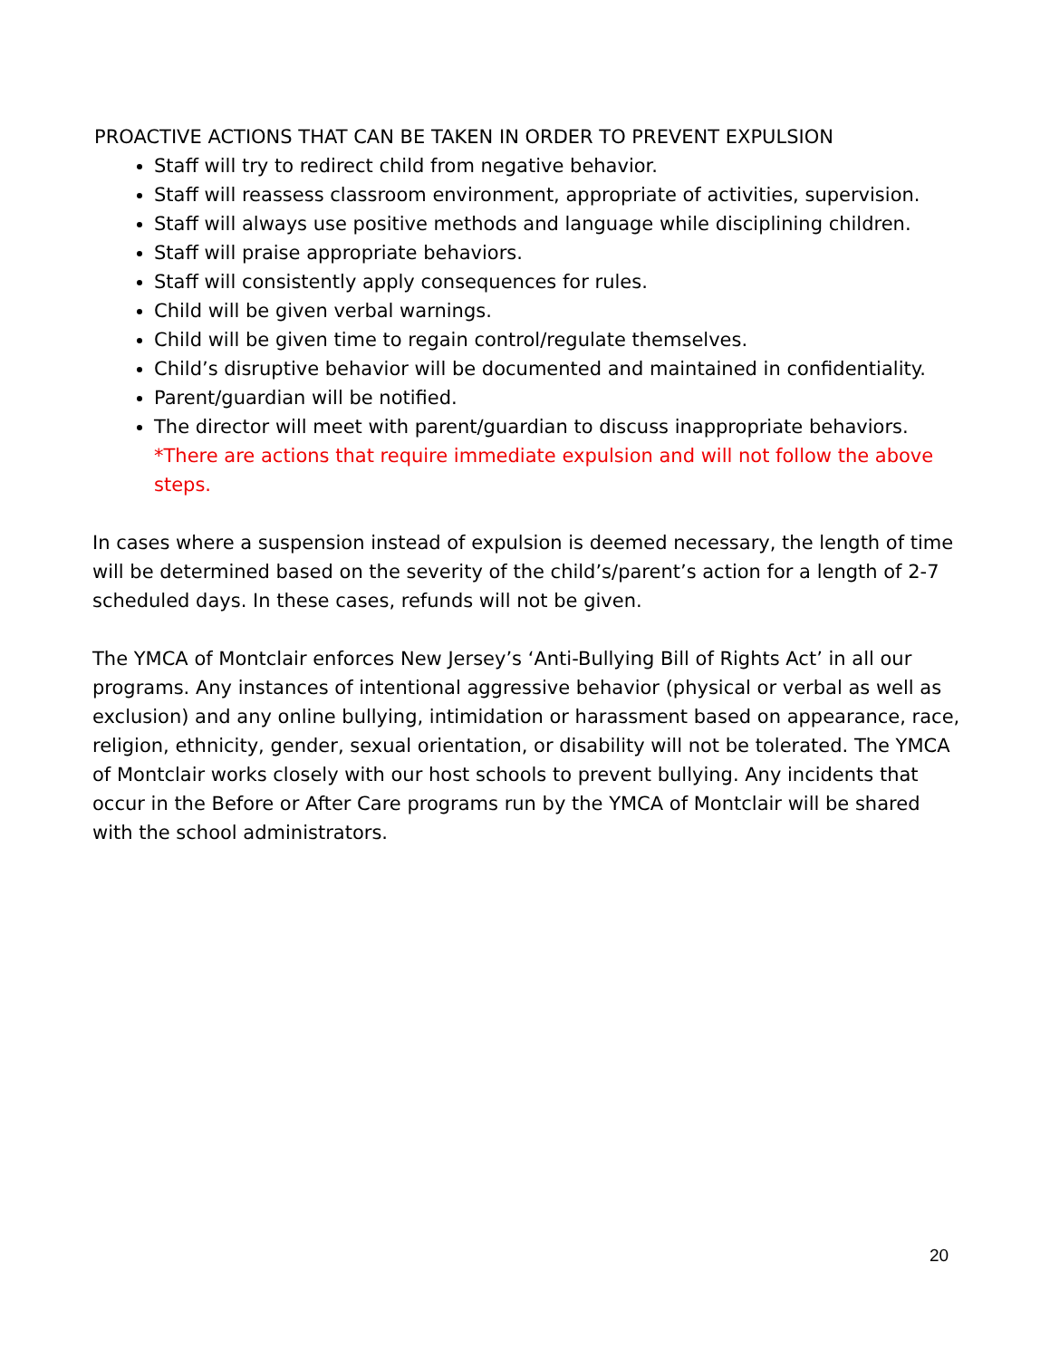PROACTIVE ACTIONS THAT CAN BE TAKEN IN ORDER TO PREVENT EXPULSION
Staff will try to redirect child from negative behavior.
Staff will reassess classroom environment, appropriate of activities, supervision.
Staff will always use positive methods and language while disciplining children.
Staff will praise appropriate behaviors.
Staff will consistently apply consequences for rules.
Child will be given verbal warnings.
Child will be given time to regain control/regulate themselves.
Child’s disruptive behavior will be documented and maintained in confidentiality.
Parent/guardian will be notified.
The director will meet with parent/guardian to discuss inappropriate behaviors.
*There are actions that require immediate expulsion and will not follow the above steps.
In cases where a suspension instead of expulsion is deemed necessary, the length of time will be determined based on the severity of the child’s/parent’s action for a length of 2-7 scheduled days. In these cases, refunds will not be given.
The YMCA of Montclair enforces New Jersey’s ‘Anti-Bullying Bill of Rights Act’ in all our programs. Any instances of intentional aggressive behavior (physical or verbal as well as exclusion) and any online bullying, intimidation or harassment based on appearance, race, religion, ethnicity, gender, sexual orientation, or disability will not be tolerated. The YMCA of Montclair works closely with our host schools to prevent bullying. Any incidents that occur in the Before or After Care programs run by the YMCA of Montclair will be shared with the school administrators.
20